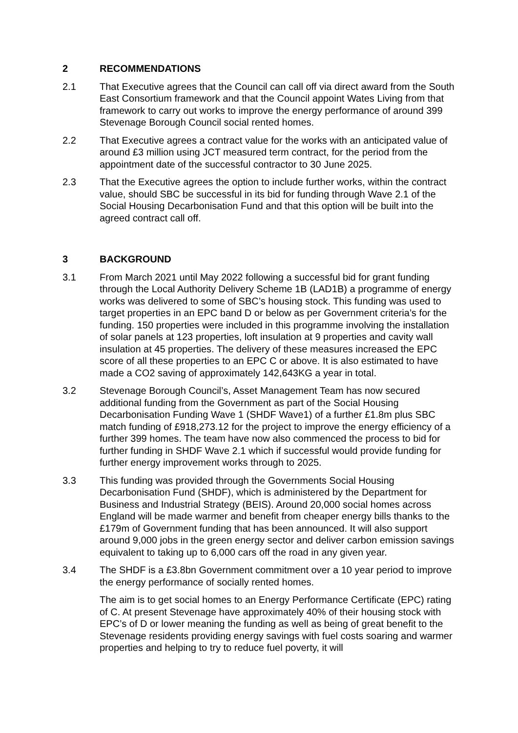2 RECOMMENDATIONS
2.1 That Executive agrees that the Council can call off via direct award from the South East Consortium framework and that the Council appoint Wates Living from that framework to carry out works to improve the energy performance of around 399 Stevenage Borough Council social rented homes.
2.2 That Executive agrees a contract value for the works with an anticipated value of around £3 million using JCT measured term contract, for the period from the appointment date of the successful contractor to 30 June 2025.
2.3 That the Executive agrees the option to include further works, within the contract value, should SBC be successful in its bid for funding through Wave 2.1 of the Social Housing Decarbonisation Fund and that this option will be built into the agreed contract call off.
3 BACKGROUND
3.1 From March 2021 until May 2022 following a successful bid for grant funding through the Local Authority Delivery Scheme 1B (LAD1B) a programme of energy works was delivered to some of SBC’s housing stock. This funding was used to target properties in an EPC band D or below as per Government criteria’s for the funding. 150 properties were included in this programme involving the installation of solar panels at 123 properties, loft insulation at 9 properties and cavity wall insulation at 45 properties. The delivery of these measures increased the EPC score of all these properties to an EPC C or above. It is also estimated to have made a CO2 saving of approximately 142,643KG a year in total.
3.2 Stevenage Borough Council’s, Asset Management Team has now secured additional funding from the Government as part of the Social Housing Decarbonisation Funding Wave 1 (SHDF Wave1) of a further £1.8m plus SBC match funding of £918,273.12 for the project to improve the energy efficiency of a further 399 homes. The team have now also commenced the process to bid for further funding in SHDF Wave 2.1 which if successful would provide funding for further energy improvement works through to 2025.
3.3 This funding was provided through the Governments Social Housing Decarbonisation Fund (SHDF), which is administered by the Department for Business and Industrial Strategy (BEIS). Around 20,000 social homes across England will be made warmer and benefit from cheaper energy bills thanks to the £179m of Government funding that has been announced. It will also support around 9,000 jobs in the green energy sector and deliver carbon emission savings equivalent to taking up to 6,000 cars off the road in any given year.
3.4 The SHDF is a £3.8bn Government commitment over a 10 year period to improve the energy performance of socially rented homes.
The aim is to get social homes to an Energy Performance Certificate (EPC) rating of C. At present Stevenage have approximately 40% of their housing stock with EPC’s of D or lower meaning the funding as well as being of great benefit to the Stevenage residents providing energy savings with fuel costs soaring and warmer properties and helping to try to reduce fuel poverty, it will